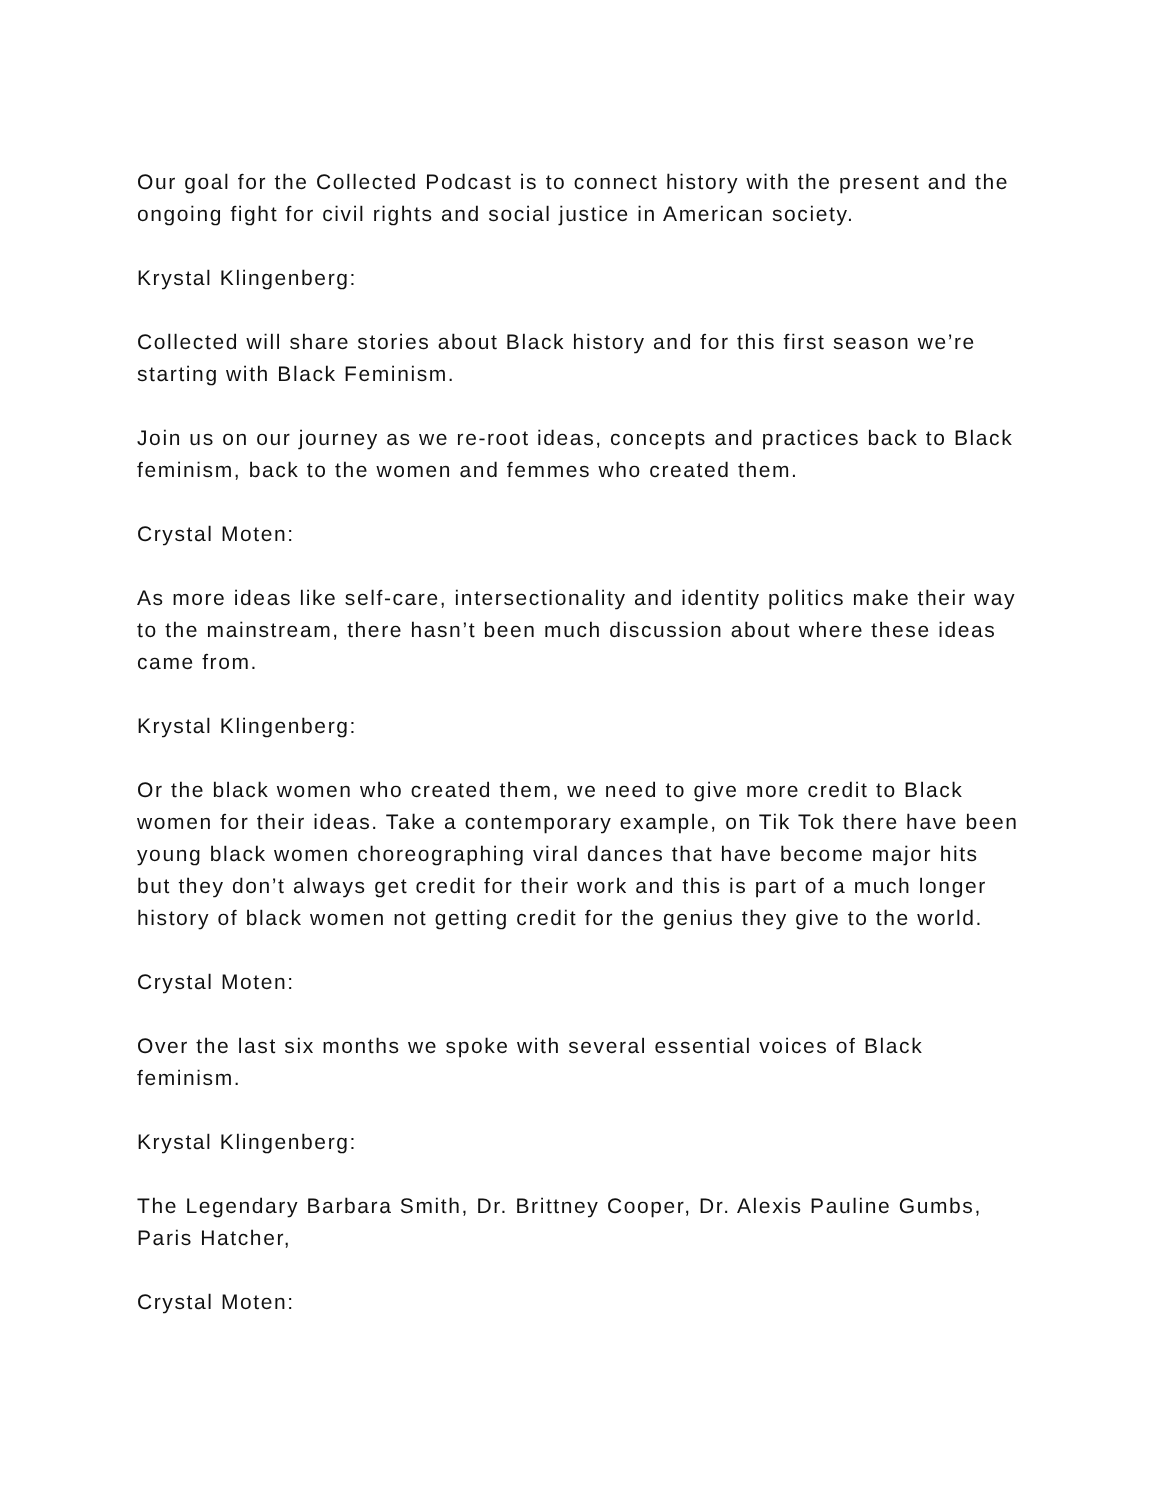Our goal for the Collected Podcast is to connect history with the present and the ongoing fight for civil rights and social justice in American society.
Krystal Klingenberg:
Collected will share stories about Black history and for this first season we’re starting with Black Feminism.
Join us on our journey as we re-root ideas, concepts and practices back to Black feminism, back to the women and femmes who created them.
Crystal Moten:
As more ideas like self-care, intersectionality and identity politics make their way to the mainstream, there hasn’t been much discussion about where these ideas came from.
Krystal Klingenberg:
Or the black women who created them, we need to give more credit to Black women for their ideas. Take a contemporary example, on Tik Tok there have been young black women choreographing viral dances that have become major hits but they don’t always get credit for their work and this is part of a much longer history of black women not getting credit for the genius they give to the world.
Crystal Moten:
Over the last six months we spoke with several essential voices of Black feminism.
Krystal Klingenberg:
The Legendary Barbara Smith, Dr. Brittney Cooper, Dr. Alexis Pauline Gumbs, Paris Hatcher,
Crystal Moten: